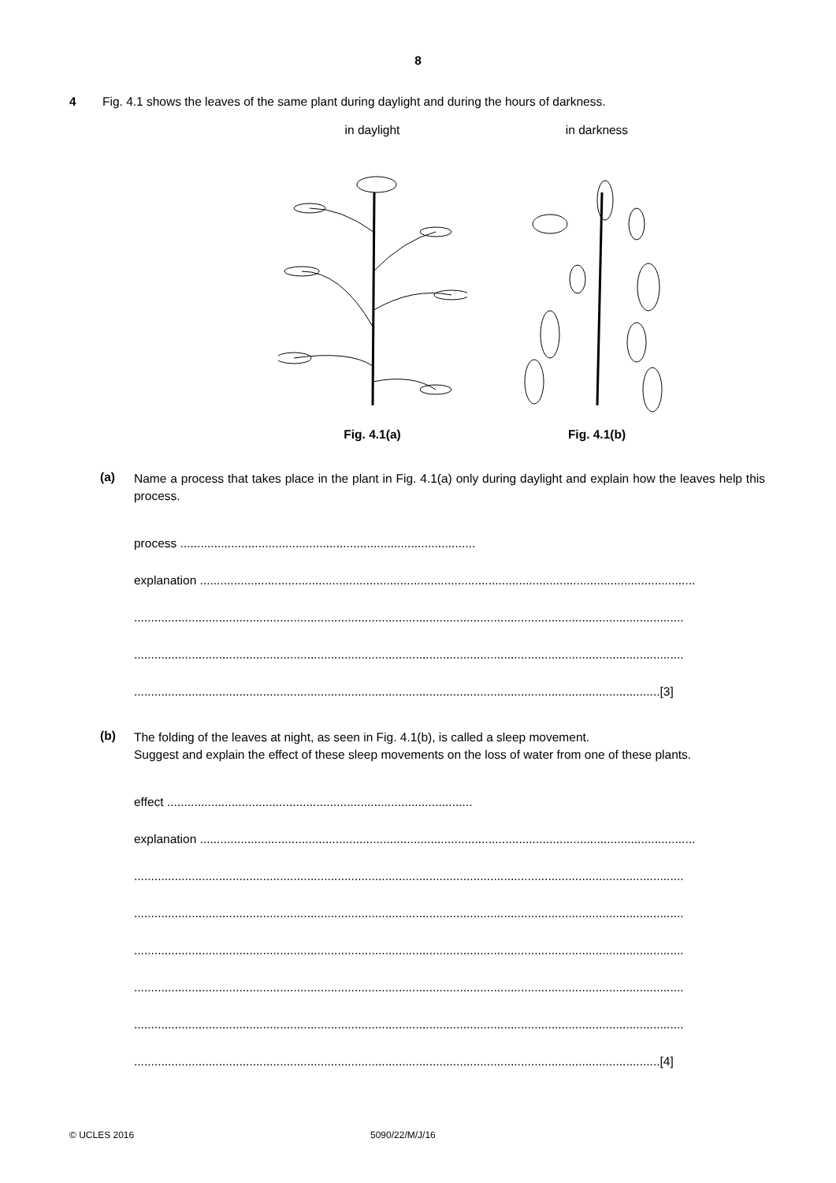8
4 Fig. 4.1 shows the leaves of the same plant during daylight and during the hours of darkness.
in daylight
Fig. 4.1(a)
in darkness
Fig. 4.1(b)
(a)
Name a process that takes place in the plant in Fig. 4.1(a) only during daylight and explain how the leaves help this process.
process .......................................................................................
explanation ..................................................................................................................................................
..................................................................................................................................................................
..................................................................................................................................................................
...........................................................................................................................................................[3]
(b)
The folding of the leaves at night, as seen in Fig. 4.1(b), is called a sleep movement.
Suggest and explain the effect of these sleep movements on the loss of water from one of these plants.
effect ..........................................................................................
explanation ..................................................................................................................................................
..................................................................................................................................................................
..................................................................................................................................................................
..................................................................................................................................................................
..................................................................................................................................................................
..................................................................................................................................................................
...........................................................................................................................................................[4]
© UCLES 2016 5090/22/M/J/16